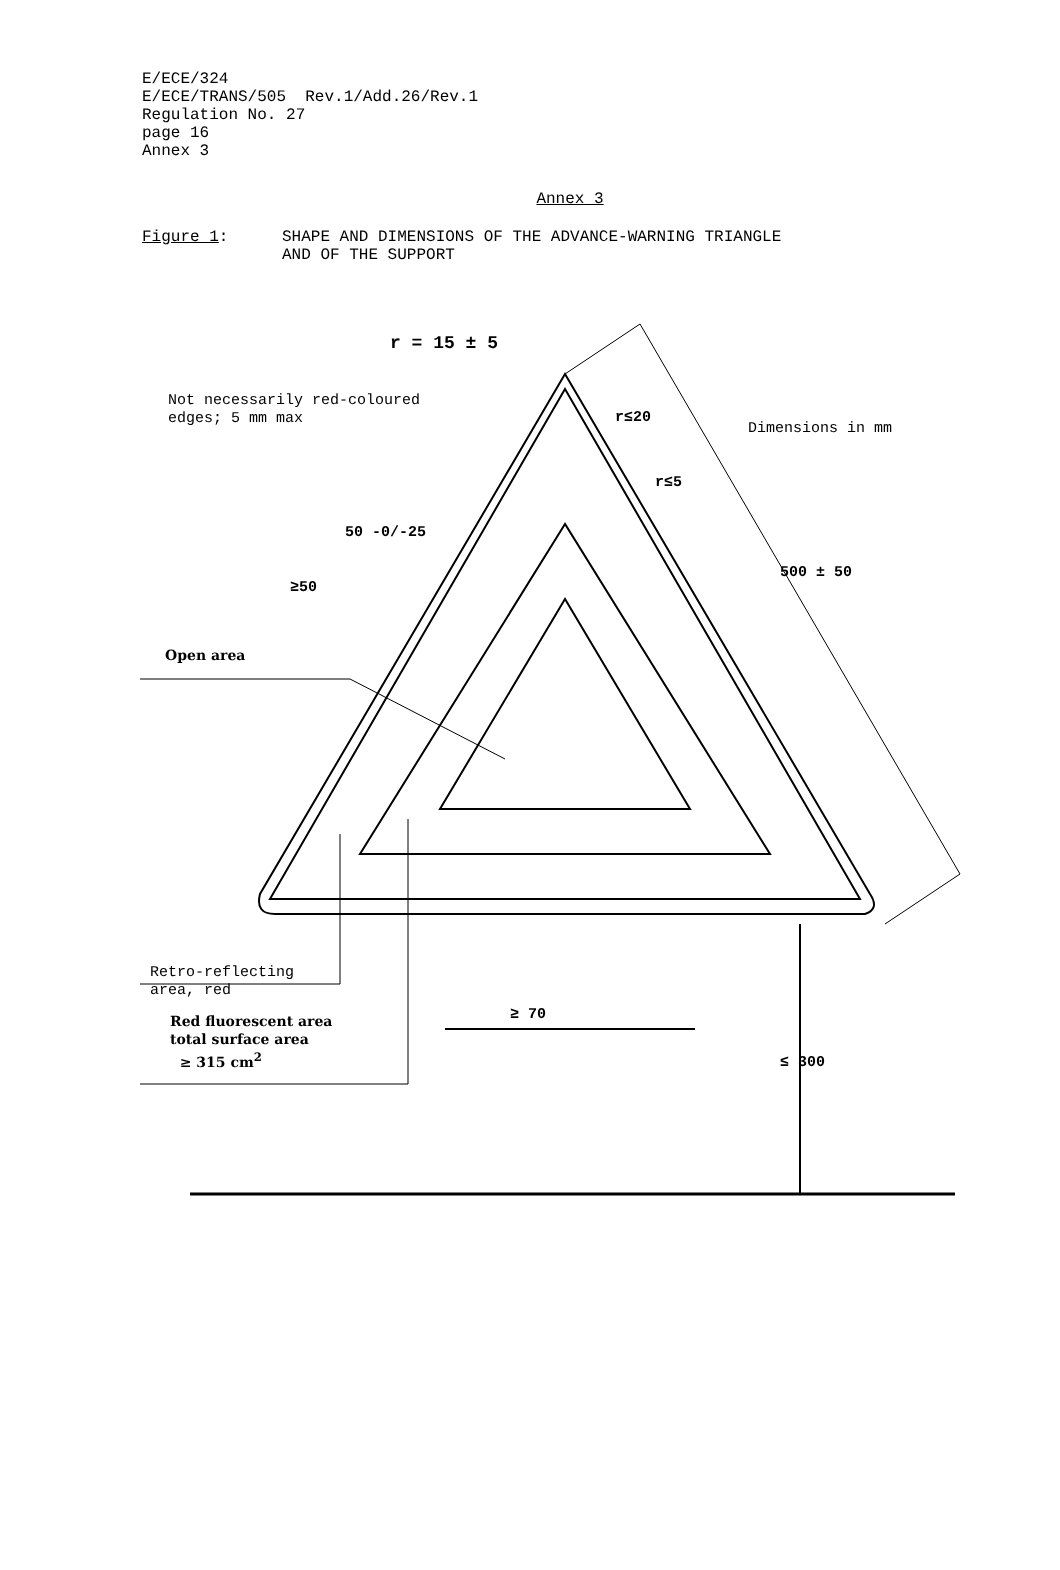E/ECE/324
E/ECE/TRANS/505 Rev.1/Add.26/Rev.1
Regulation No. 27
page 16
Annex 3
Annex 3
Figure 1: SHAPE AND DIMENSIONS OF THE ADVANCE-WARNING TRIANGLE
AND OF THE SUPPORT
r = 15 ± 5
Not necessarily red-coloured
edges; 5 mm max
Dimensions in mm
r≤20
r≤5
50 -0/-25
≥50
500 ± 50
Open area
Retro-reflecting
area, red
Red fluorescent area
total surface area
≥ 315 cm<sup>2</sup>
≥ 70
≤ 300